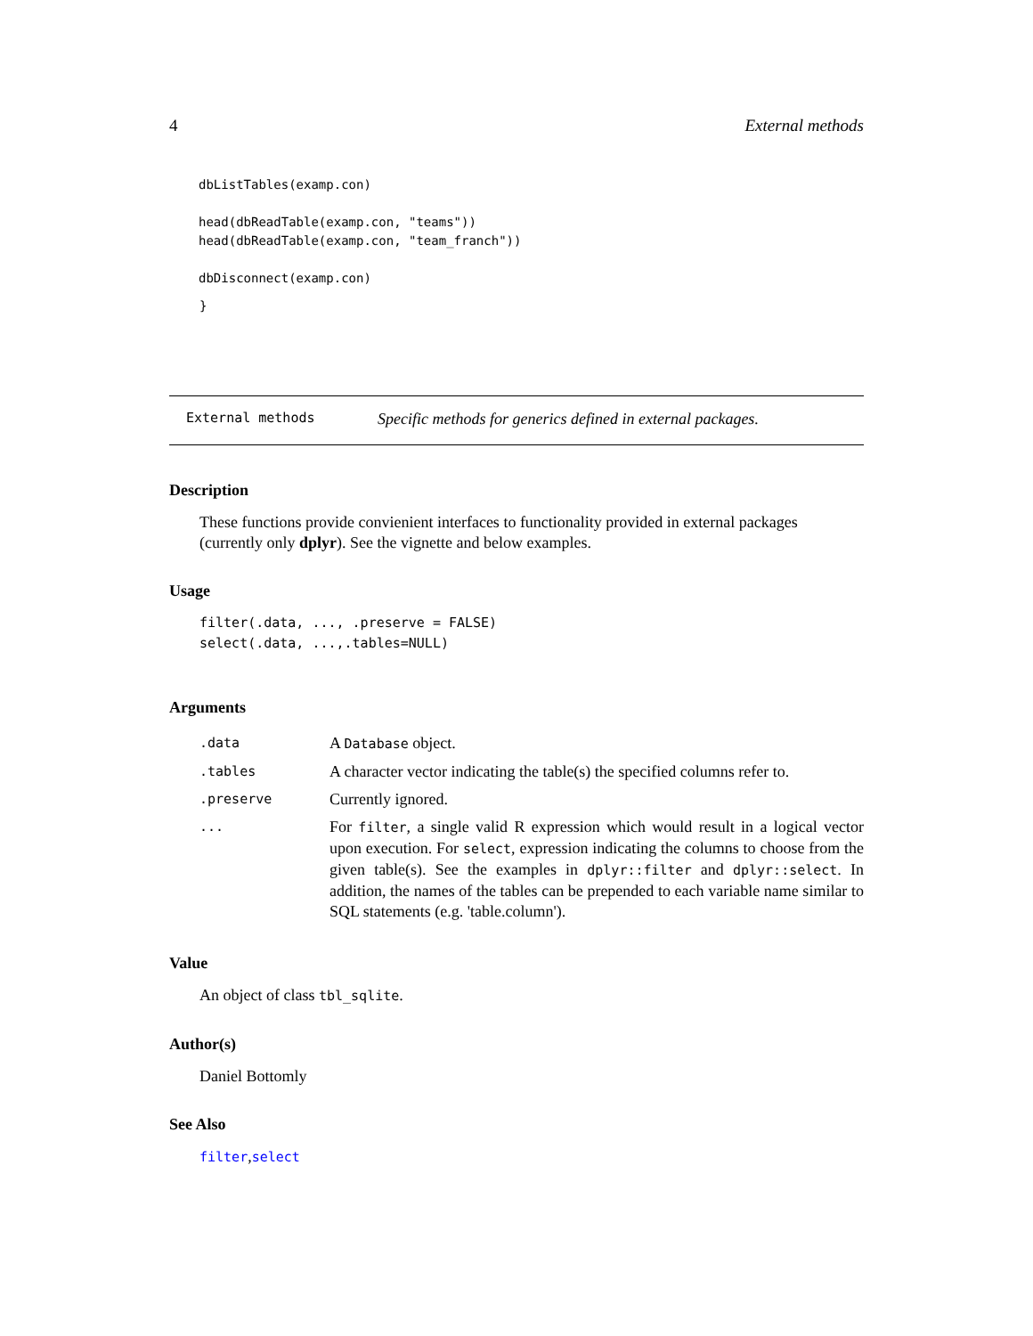4 External methods
dbListTables(examp.con)

head(dbReadTable(examp.con, "teams"))
head(dbReadTable(examp.con, "team_franch"))

dbDisconnect(examp.con)
}
External methods Specific methods for generics defined in external packages.
Description
These functions provide convienient interfaces to functionality provided in external packages (currently only dplyr). See the vignette and below examples.
Usage
filter(.data, ..., .preserve = FALSE)
select(.data, ...,.tables=NULL)
Arguments
| .data | A Database object. |
| .tables | A character vector indicating the table(s) the specified columns refer to. |
| .preserve | Currently ignored. |
| ... | For filter , a single valid R expression which would result in a logical vector upon execution. For select , expression indicating the columns to choose from the given table(s). See the examples in dplyr::filter and dplyr::select . In addition, the names of the tables can be prepended to each variable name similar to SQL statements (e.g. 'table.column'). |
Value
An object of class tbl_sqlite.
Author(s)
Daniel Bottomly
See Also
filter,select